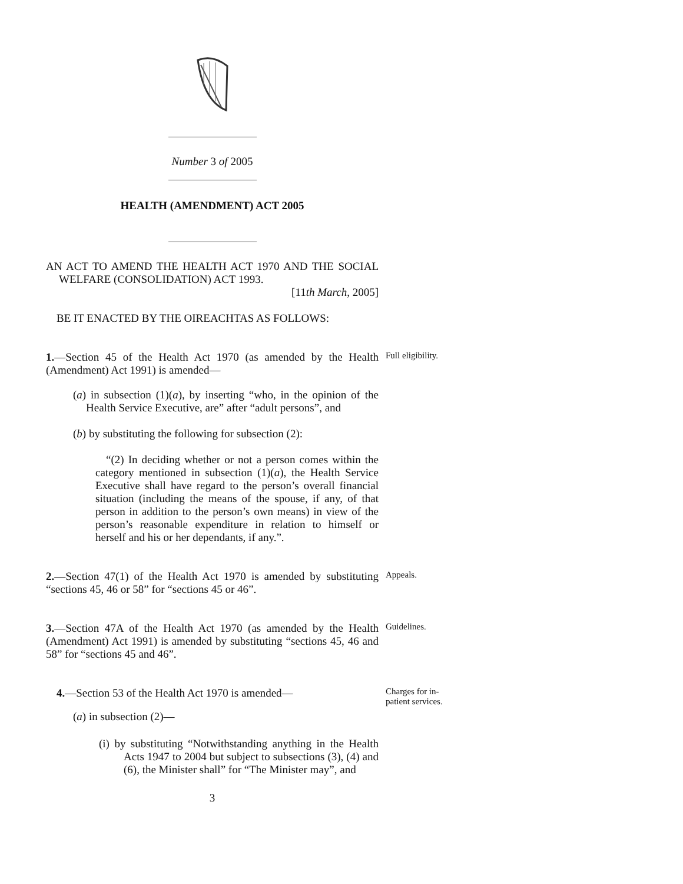Number 3 of 2005
HEALTH (AMENDMENT) ACT 2005
AN ACT TO AMEND THE HEALTH ACT 1970 AND THE SOCIAL WELFARE (CONSOLIDATION) ACT 1993.
[11th March, 2005]
BE IT ENACTED BY THE OIREACHTAS AS FOLLOWS:
1.—Section 45 of the Health Act 1970 (as amended by the Health (Amendment) Act 1991) is amended—
Full eligibility.
(a) in subsection (1)(a), by inserting “who, in the opinion of the Health Service Executive, are” after “adult persons”, and
(b) by substituting the following for subsection (2):
“(2) In deciding whether or not a person comes within the category mentioned in subsection (1)(a), the Health Service Executive shall have regard to the person’s overall financial situation (including the means of the spouse, if any, of that person in addition to the person’s own means) in view of the person’s reasonable expenditure in relation to himself or herself and his or her dependants, if any.”.
2.—Section 47(1) of the Health Act 1970 is amended by substituting “sections 45, 46 or 58” for “sections 45 or 46”.
Appeals.
3.—Section 47A of the Health Act 1970 (as amended by the Health (Amendment) Act 1991) is amended by substituting “sections 45, 46 and 58” for “sections 45 and 46”.
Guidelines.
4.—Section 53 of the Health Act 1970 is amended—
Charges for in-
patient services.
(a) in subsection (2)—
(i) by substituting “Notwithstanding anything in the Health Acts 1947 to 2004 but subject to subsections (3), (4) and (6), the Minister shall” for “The Minister may”, and
3